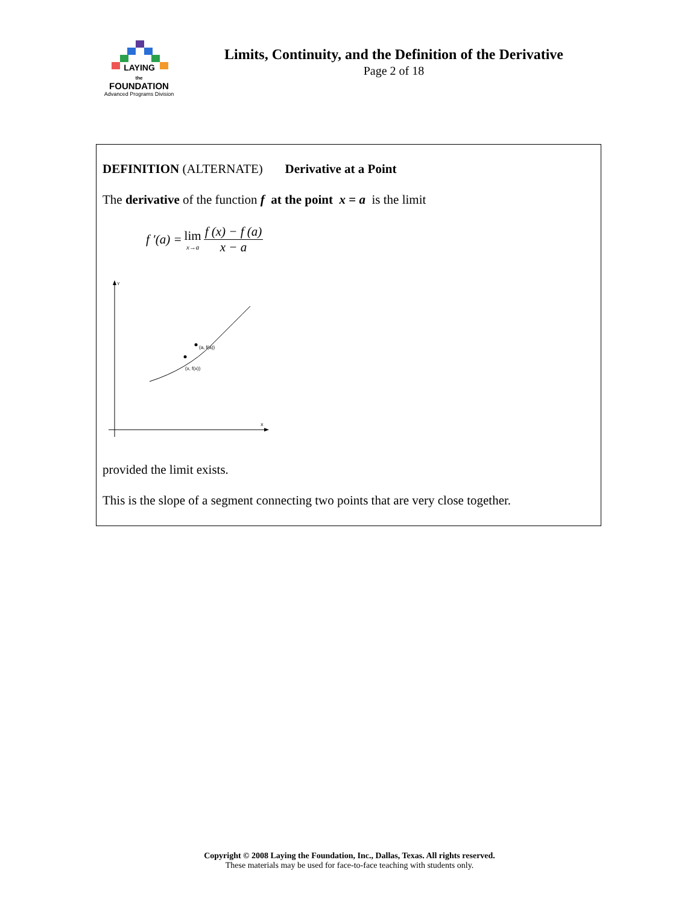LAYING
the
FOUNDATION
Advanced Programs Division
Limits, Continuity, and the Definition of the Derivative
Page 2 of 18
DEFINITION (ALTERNATE) Derivative at a Point
The derivative of the function f at the point x = a is the limit
f ′(a) = lim x→a f (x) − f (a) x − a
Y
X
(a, f(a))
(x, f(x))
provided the limit exists.
This is the slope of a segment connecting two points that are very close together.
Copyright © 2008 Laying the Foundation, Inc., Dallas, Texas. All rights reserved.
These materials may be used for face-to-face teaching with students only.